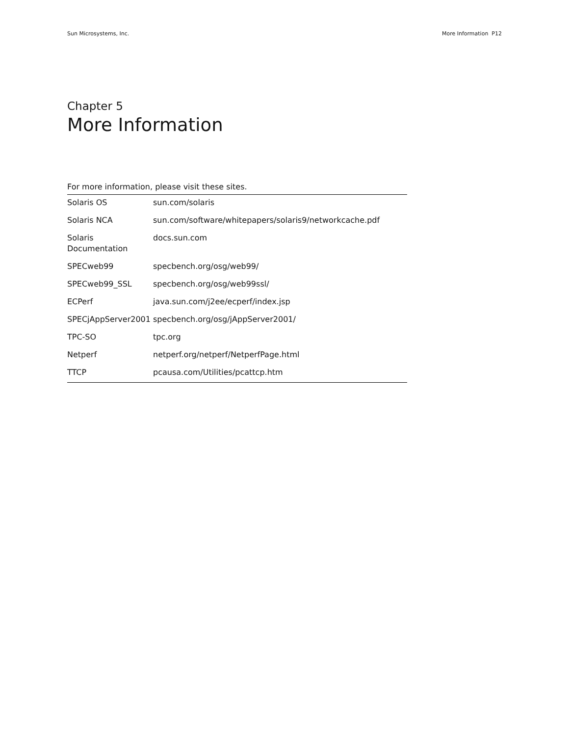Sun Microsystems, Inc. More Information P12
Chapter 5
More Information
For more information, please visit these sites.
| Solaris OS | sun.com/solaris |
| Solaris NCA | sun.com/software/whitepapers/solaris9/networkcache.pdf |
| Solaris Documentation | docs.sun.com |
| SPECweb99 | specbench.org/osg/web99/ |
| SPECweb99_SSL | specbench.org/osg/web99ssl/ |
| ECPerf | java.sun.com/j2ee/ecperf/index.jsp |
| SPECjAppServer2001 | specbench.org/osg/jAppServer2001/ |
| TPC-SO | tpc.org |
| Netperf | netperf.org/netperf/NetperfPage.html |
| TTCP | pcausa.com/Utilities/pcattcp.htm |